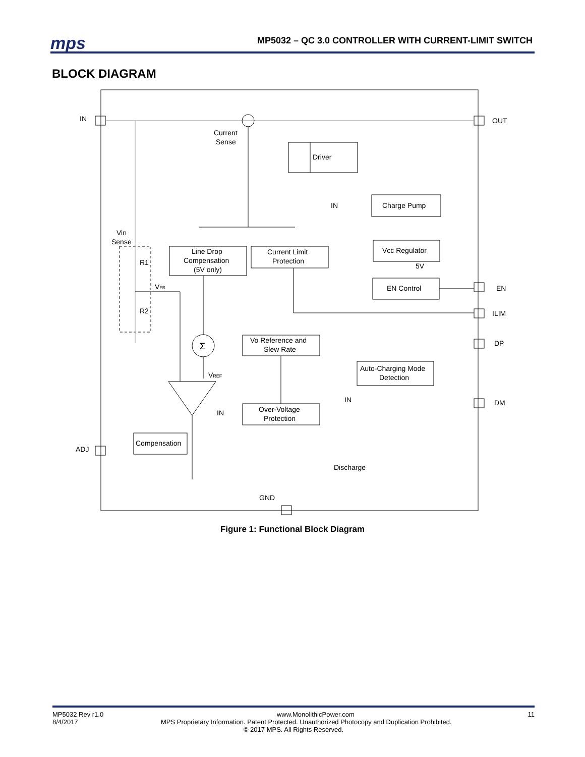mps
MP5032 – QC 3.0 CONTROLLER WITH CURRENT-LIMIT SWITCH
BLOCK DIAGRAM
IN
OUT
Current
Sense
Driver
IN
Charge Pump
Vin
Sense
Line Drop
Compensation
(5V only)
Current Limit
Protection
Vcc Regulator
5V
EN Control
EN
ILIM
R1
VFB
R2
Σ
Vo Reference and
Slew Rate
DP
VREF
Auto-Charging Mode
Detection
IN
DM
IN
Over-Voltage
Protection
Compensation
ADJ
Discharge
GND
Figure 1: Functional Block Diagram
MP5032 Rev r1.0 www.MonolithicPower.com 11
8/4/2017 MPS Proprietary Information. Patent Protected. Unauthorized Photocopy and Duplication Prohibited.
© 2017 MPS. All Rights Reserved.